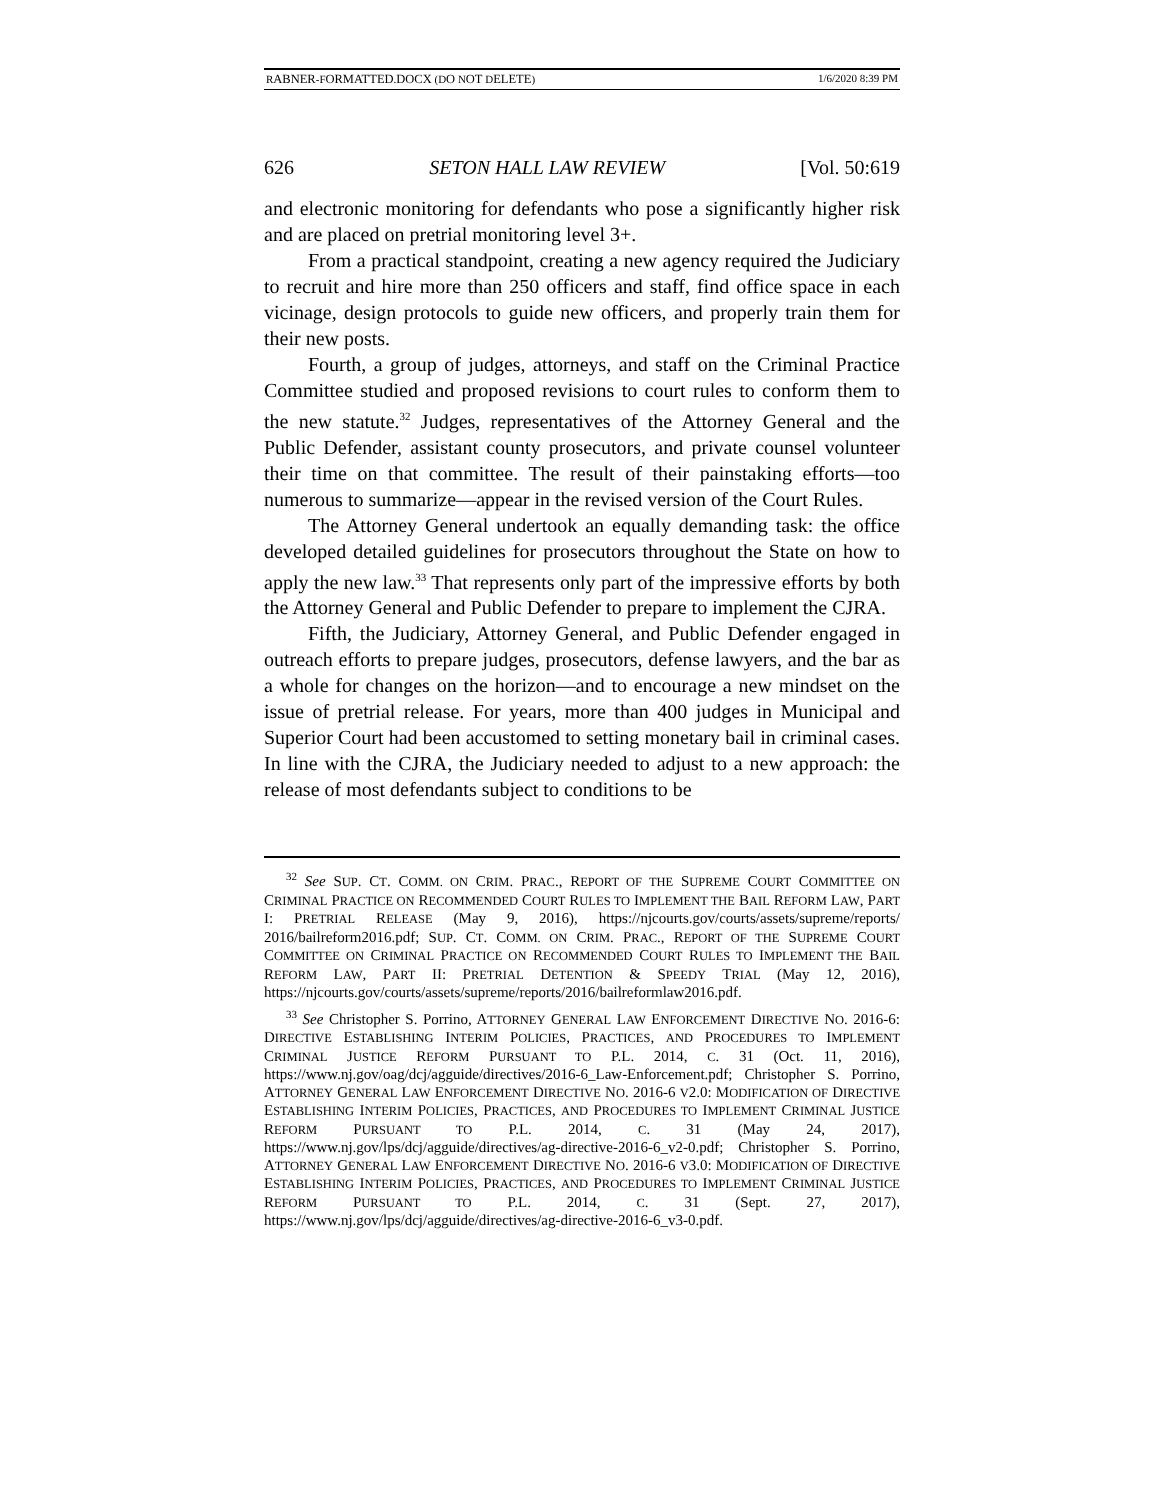RABNER-FORMATTED.DOCX (DO NOT DELETE) 1/6/2020 8:39 PM
626 SETON HALL LAW REVIEW [Vol. 50:619
and electronic monitoring for defendants who pose a significantly higher risk and are placed on pretrial monitoring level 3+.
From a practical standpoint, creating a new agency required the Judiciary to recruit and hire more than 250 officers and staff, find office space in each vicinage, design protocols to guide new officers, and properly train them for their new posts.
Fourth, a group of judges, attorneys, and staff on the Criminal Practice Committee studied and proposed revisions to court rules to conform them to the new statute.<sup>32</sup> Judges, representatives of the Attorney General and the Public Defender, assistant county prosecutors, and private counsel volunteer their time on that committee. The result of their painstaking efforts—too numerous to summarize—appear in the revised version of the Court Rules.
The Attorney General undertook an equally demanding task: the office developed detailed guidelines for prosecutors throughout the State on how to apply the new law.<sup>33</sup> That represents only part of the impressive efforts by both the Attorney General and Public Defender to prepare to implement the CJRA.
Fifth, the Judiciary, Attorney General, and Public Defender engaged in outreach efforts to prepare judges, prosecutors, defense lawyers, and the bar as a whole for changes on the horizon—and to encourage a new mindset on the issue of pretrial release. For years, more than 400 judges in Municipal and Superior Court had been accustomed to setting monetary bail in criminal cases. In line with the CJRA, the Judiciary needed to adjust to a new approach: the release of most defendants subject to conditions to be
<sup>32</sup> See SUP. CT. COMM. ON CRIM. PRAC., REPORT OF THE SUPREME COURT COMMITTEE ON CRIMINAL PRACTICE ON RECOMMENDED COURT RULES TO IMPLEMENT THE BAIL REFORM LAW, PART I: PRETRIAL RELEASE (May 9, 2016), https://njcourts.gov/courts/assets/supreme/reports/ 2016/bailreform2016.pdf; SUP. CT. COMM. ON CRIM. PRAC., REPORT OF THE SUPREME COURT COMMITTEE ON CRIMINAL PRACTICE ON RECOMMENDED COURT RULES TO IMPLEMENT THE BAIL REFORM LAW, PART II: PRETRIAL DETENTION & SPEEDY TRIAL (May 12, 2016), https://njcourts.gov/courts/assets/supreme/reports/2016/bailreformlaw2016.pdf.
<sup>33</sup> See Christopher S. Porrino, ATTORNEY GENERAL LAW ENFORCEMENT DIRECTIVE NO. 2016-6: DIRECTIVE ESTABLISHING INTERIM POLICIES, PRACTICES, AND PROCEDURES TO IMPLEMENT CRIMINAL JUSTICE REFORM PURSUANT TO P.L. 2014, C. 31 (Oct. 11, 2016), https://www.nj.gov/oag/dcj/agguide/directives/2016-6_Law-Enforcement.pdf; Christopher S. Porrino, ATTORNEY GENERAL LAW ENFORCEMENT DIRECTIVE NO. 2016-6 V2.0: MODIFICATION OF DIRECTIVE ESTABLISHING INTERIM POLICIES, PRACTICES, AND PROCEDURES TO IMPLEMENT CRIMINAL JUSTICE REFORM PURSUANT TO P.L. 2014, C. 31 (May 24, 2017), https://www.nj.gov/lps/dcj/agguide/directives/ag-directive-2016-6_v2-0.pdf; Christopher S. Porrino, ATTORNEY GENERAL LAW ENFORCEMENT DIRECTIVE NO. 2016-6 V3.0: MODIFICATION OF DIRECTIVE ESTABLISHING INTERIM POLICIES, PRACTICES, AND PROCEDURES TO IMPLEMENT CRIMINAL JUSTICE REFORM PURSUANT TO P.L. 2014, C. 31 (Sept. 27, 2017), https://www.nj.gov/lps/dcj/agguide/directives/ag-directive-2016-6_v3-0.pdf.